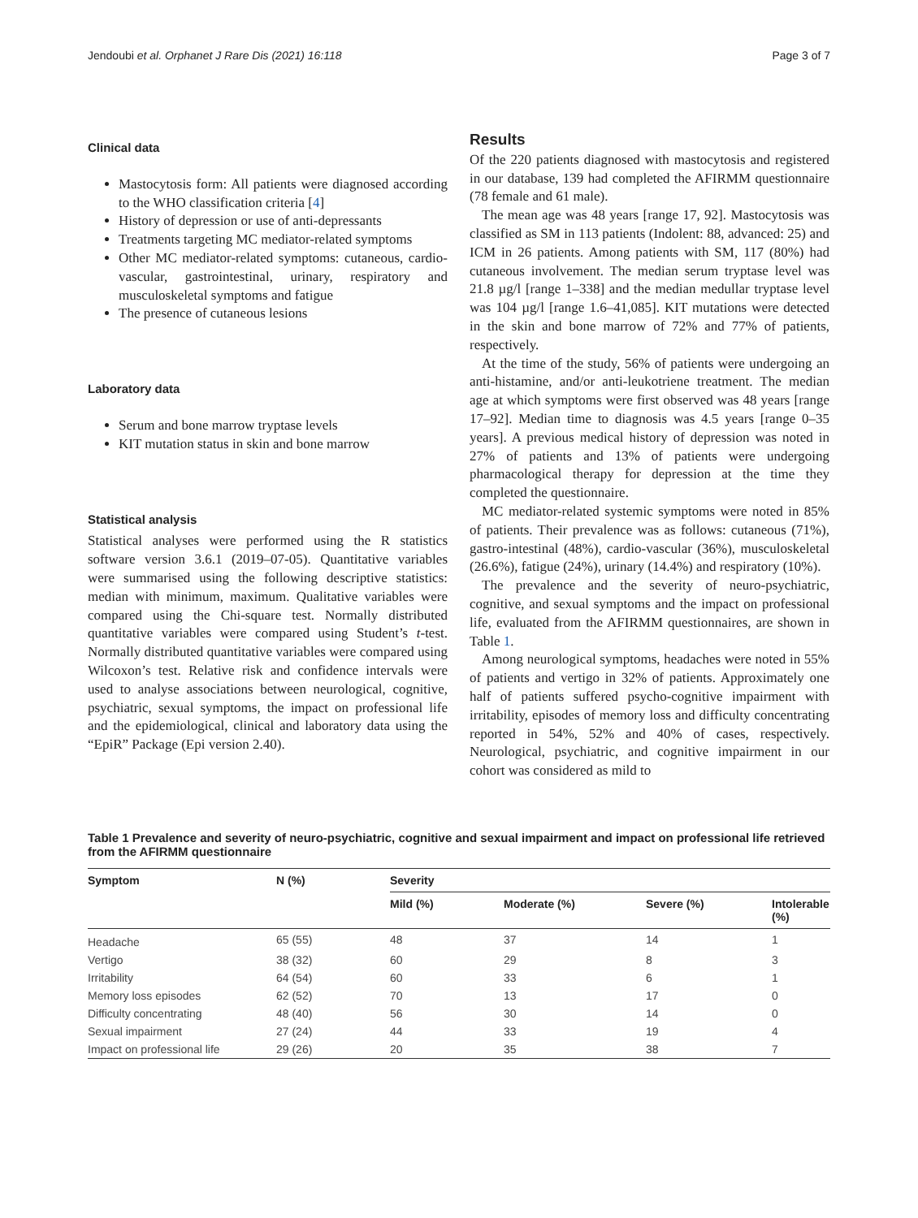Jendoubi et al. Orphanet J Rare Dis (2021) 16:118 Page 3 of 7
Clinical data
Mastocytosis form: All patients were diagnosed according to the WHO classification criteria [4]
History of depression or use of anti-depressants
Treatments targeting MC mediator-related symptoms
Other MC mediator-related symptoms: cutaneous, cardio-vascular, gastrointestinal, urinary, respiratory and musculoskeletal symptoms and fatigue
The presence of cutaneous lesions
Laboratory data
Serum and bone marrow tryptase levels
KIT mutation status in skin and bone marrow
Statistical analysis
Statistical analyses were performed using the R statistics software version 3.6.1 (2019–07-05). Quantitative variables were summarised using the following descriptive statistics: median with minimum, maximum. Qualitative variables were compared using the Chi-square test. Normally distributed quantitative variables were compared using Student’s t-test. Normally distributed quantitative variables were compared using Wilcoxon’s test. Relative risk and confidence intervals were used to analyse associations between neurological, cognitive, psychiatric, sexual symptoms, the impact on professional life and the epidemiological, clinical and laboratory data using the “EpiR” Package (Epi version 2.40).
Results
Of the 220 patients diagnosed with mastocytosis and registered in our database, 139 had completed the AFIRMM questionnaire (78 female and 61 male).
The mean age was 48 years [range 17, 92]. Mastocytosis was classified as SM in 113 patients (Indolent: 88, advanced: 25) and ICM in 26 patients. Among patients with SM, 117 (80%) had cutaneous involvement. The median serum tryptase level was 21.8 µg/l [range 1–338] and the median medullar tryptase level was 104 µg/l [range 1.6–41,085]. KIT mutations were detected in the skin and bone marrow of 72% and 77% of patients, respectively.
At the time of the study, 56% of patients were undergoing an anti-histamine, and/or anti-leukotriene treatment. The median age at which symptoms were first observed was 48 years [range 17–92]. Median time to diagnosis was 4.5 years [range 0–35 years]. A previous medical history of depression was noted in 27% of patients and 13% of patients were undergoing pharmacological therapy for depression at the time they completed the questionnaire.
MC mediator-related systemic symptoms were noted in 85% of patients. Their prevalence was as follows: cutaneous (71%), gastro-intestinal (48%), cardio-vascular (36%), musculoskeletal (26.6%), fatigue (24%), urinary (14.4%) and respiratory (10%).
The prevalence and the severity of neuro-psychiatric, cognitive, and sexual symptoms and the impact on professional life, evaluated from the AFIRMM questionnaires, are shown in Table 1.
Among neurological symptoms, headaches were noted in 55% of patients and vertigo in 32% of patients. Approximately one half of patients suffered psycho-cognitive impairment with irritability, episodes of memory loss and difficulty concentrating reported in 54%, 52% and 40% of cases, respectively. Neurological, psychiatric, and cognitive impairment in our cohort was considered as mild to
Table 1 Prevalence and severity of neuro-psychiatric, cognitive and sexual impairment and impact on professional life retrieved from the AFIRMM questionnaire
| Symptom | N (%) | Severity | | | |
| --- | --- | --- | --- | --- | --- |
| | | Mild (%) | Moderate (%) | Severe (%) | Intolerable (%) |
| Headache | 65 (55) | 48 | 37 | 14 | 1 |
| Vertigo | 38 (32) | 60 | 29 | 8 | 3 |
| Irritability | 64 (54) | 60 | 33 | 6 | 1 |
| Memory loss episodes | 62 (52) | 70 | 13 | 17 | 0 |
| Difficulty concentrating | 48 (40) | 56 | 30 | 14 | 0 |
| Sexual impairment | 27 (24) | 44 | 33 | 19 | 4 |
| Impact on professional life | 29 (26) | 20 | 35 | 38 | 7 |